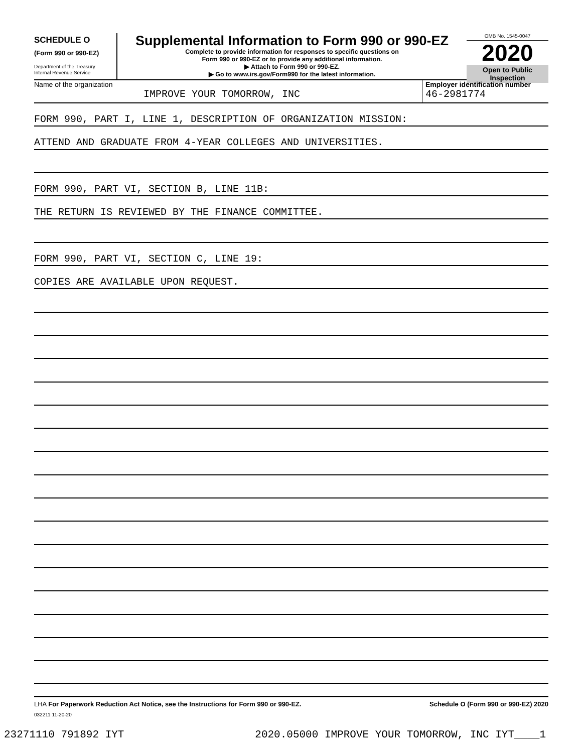SCHEDULE O
(Form 990 or 990-EZ)
Department of the Treasury
Internal Revenue Service
Supplemental Information to Form 990 or 990-EZ
Complete to provide information for responses to specific questions on
Form 990 or 990-EZ or to provide any additional information.
▶ Attach to Form 990 or 990-EZ.
▶ Go to www.irs.gov/Form990 for the latest information.
OMB No. 1545-0047
2020
Open to Public
Inspection
Name of the organization
IMPROVE YOUR TOMORROW, INC
Employer identification number
46-2981774
FORM 990, PART I, LINE 1, DESCRIPTION OF ORGANIZATION MISSION:
ATTEND AND GRADUATE FROM 4-YEAR COLLEGES AND UNIVERSITIES.
FORM 990, PART VI, SECTION B, LINE 11B:
THE RETURN IS REVIEWED BY THE FINANCE COMMITTEE.
FORM 990, PART VI, SECTION C, LINE 19:
COPIES ARE AVAILABLE UPON REQUEST.
LHA For Paperwork Reduction Act Notice, see the Instructions for Form 990 or 990-EZ. Schedule O (Form 990 or 990-EZ) 2020
032211 11-20-20
23271110 791892 IYT 2020.05000 IMPROVE YOUR TOMORROW, INC IYT____1